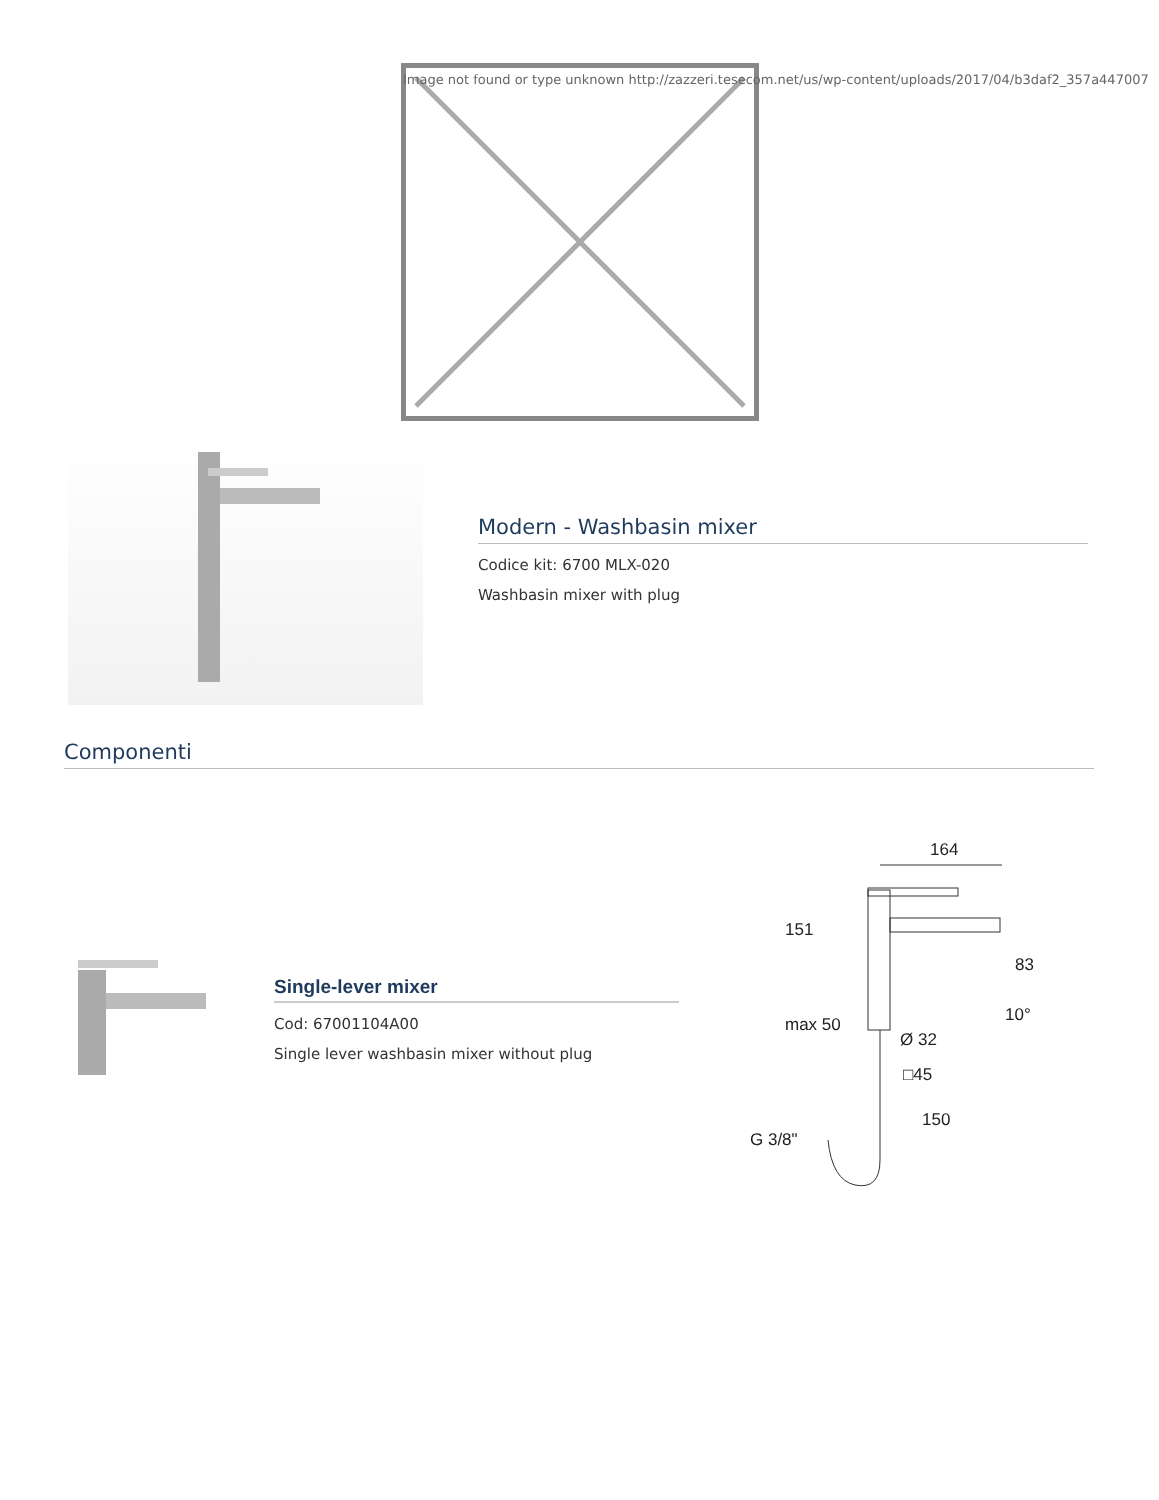Image not found or type unknown http://zazzeri.tesecom.net/us/wp-content/uploads/2017/04/b3daf2_357a447007
Modern - Washbasin mixer
Codice kit: 6700 MLX-020
Washbasin mixer with plug
Componenti
Single-lever mixer
Cod: 67001104A00
Single lever washbasin mixer without plug
164
151
83
10°
max 50
Ø 32
□45
150
G 3/8"